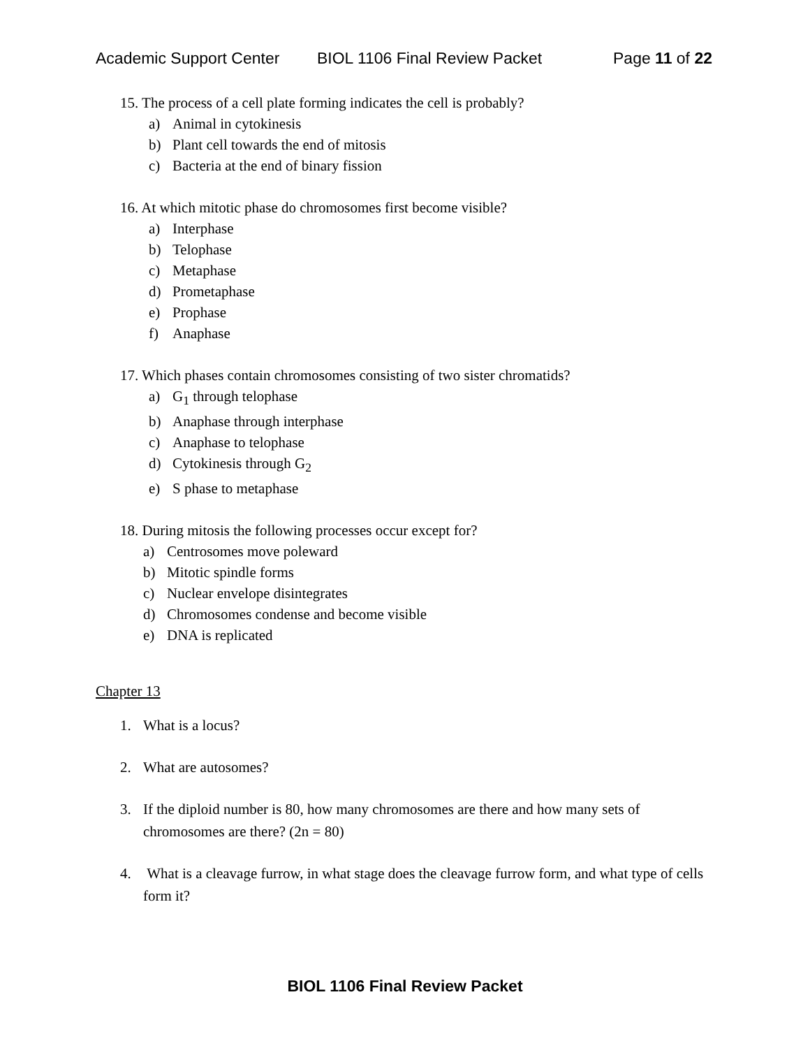Academic Support Center BIOL 1106 Final Review Packet Page 11 of 22
15. The process of a cell plate forming indicates the cell is probably?
a) Animal in cytokinesis
b) Plant cell towards the end of mitosis
c) Bacteria at the end of binary fission
16. At which mitotic phase do chromosomes first become visible?
a) Interphase
b) Telophase
c) Metaphase
d) Prometaphase
e) Prophase
f) Anaphase
17. Which phases contain chromosomes consisting of two sister chromatids?
a) G<sub>1</sub> through telophase
b) Anaphase through interphase
c) Anaphase to telophase
d) Cytokinesis through G<sub>2</sub>
e) S phase to metaphase
18. During mitosis the following processes occur except for?
a) Centrosomes move poleward
b) Mitotic spindle forms
c) Nuclear envelope disintegrates
d) Chromosomes condense and become visible
e) DNA is replicated
Chapter 13
1. What is a locus?
2. What are autosomes?
3. If the diploid number is 80, how many chromosomes are there and how many sets of chromosomes are there? (2n = 80)
4. What is a cleavage furrow, in what stage does the cleavage furrow form, and what type of cells form it?
BIOL 1106 Final Review Packet